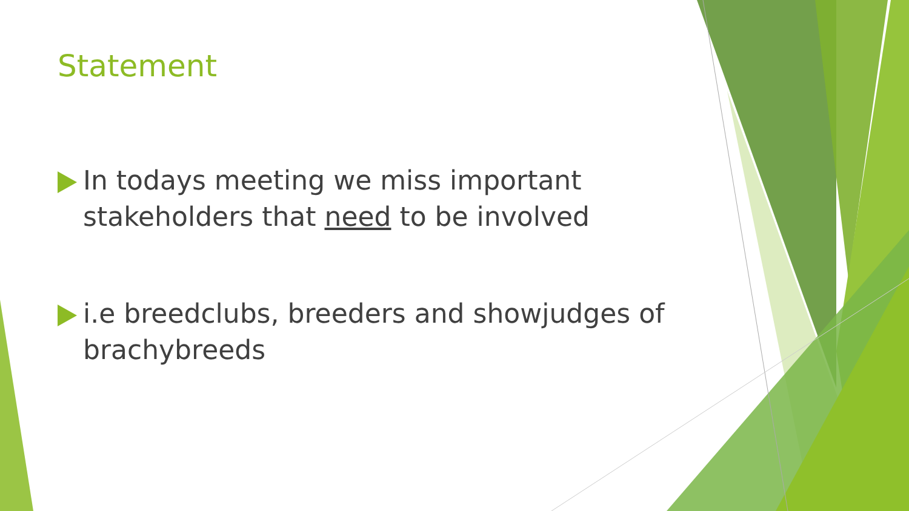Statement
In todays meeting we miss important stakeholders that need to be involved
i.e breedclubs, breeders and showjudges of brachybreeds